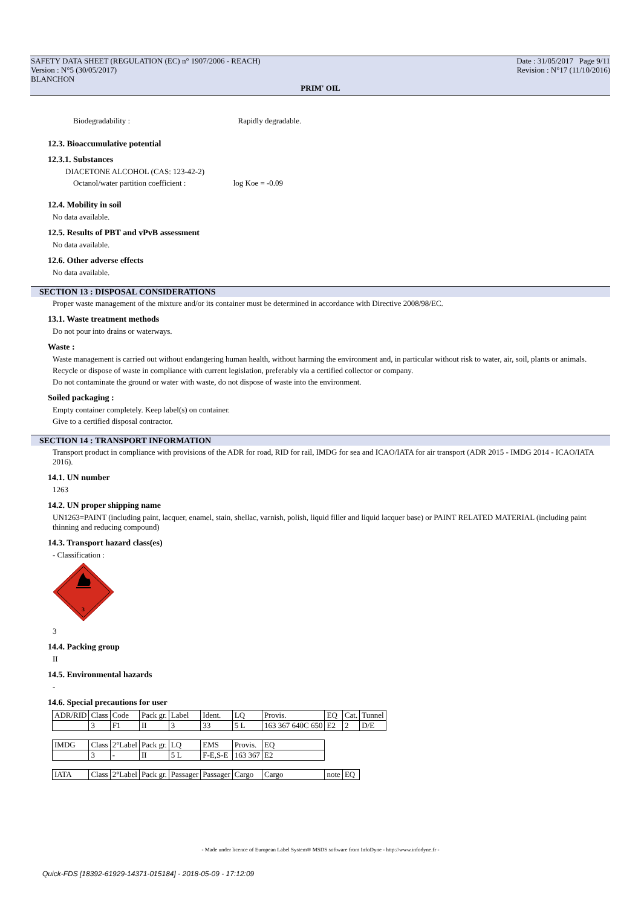SAFETY DATA SHEET (REGULATION (EC) n° 1907/2006 - REACH)
Version : N°5 (30/05/2017)
BLANCHON
Date : 31/05/2017 Page 9/11
Revision : N°17 (11/10/2016)
PRIM' OIL
Biodegradability : Rapidly degradable.
12.3. Bioaccumulative potential
12.3.1. Substances
DIACETONE ALCOHOL (CAS: 123-42-2)
Octanol/water partition coefficient : log Koe = -0.09
12.4. Mobility in soil
No data available.
12.5. Results of PBT and vPvB assessment
No data available.
12.6. Other adverse effects
No data available.
SECTION 13 : DISPOSAL CONSIDERATIONS
Proper waste management of the mixture and/or its container must be determined in accordance with Directive 2008/98/EC.
13.1. Waste treatment methods
Do not pour into drains or waterways.
Waste :
Waste management is carried out without endangering human health, without harming the environment and, in particular without risk to water, air, soil, plants or animals.
Recycle or dispose of waste in compliance with current legislation, preferably via a certified collector or company.
Do not contaminate the ground or water with waste, do not dispose of waste into the environment.
Soiled packaging :
Empty container completely. Keep label(s) on container.
Give to a certified disposal contractor.
SECTION 14 : TRANSPORT INFORMATION
Transport product in compliance with provisions of the ADR for road, RID for rail, IMDG for sea and ICAO/IATA for air transport (ADR 2015 - IMDG 2014 - ICAO/IATA 2016).
14.1. UN number
1263
14.2. UN proper shipping name
UN1263=PAINT (including paint, lacquer, enamel, stain, shellac, varnish, polish, liquid filler and liquid lacquer base) or PAINT RELATED MATERIAL (including paint thinning and reducing compound)
14.3. Transport hazard class(es)
- Classification :
3
3
14.4. Packing group
II
14.5. Environmental hazards
-
14.6. Special precautions for user
| ADR/RID | Class | Code | Pack gr. | Label | Ident. | LQ | Provis. | EQ | Cat. | Tunnel |
| | 3 | F1 | II | 3 | 33 | 5 L | 163 367 640C 650 | E2 | 2 | D/E |
| IMDG | Class | 2°Label | Pack gr. | LQ | EMS | Provis. | EQ | | | |
| | 3 | - | II | 5 L | F-E,S-E | 163 367 | E2 | | | |
| IATA | Class | 2°Label | Pack gr. | Passager | Passager | Cargo | Cargo | note | EQ | |
- Made under licence of European Label System® MSDS software from InfoDyne - http://www.infodyne.fr -
Quick-FDS [18392-61929-14371-015184] - 2018-05-09 - 17:12:09